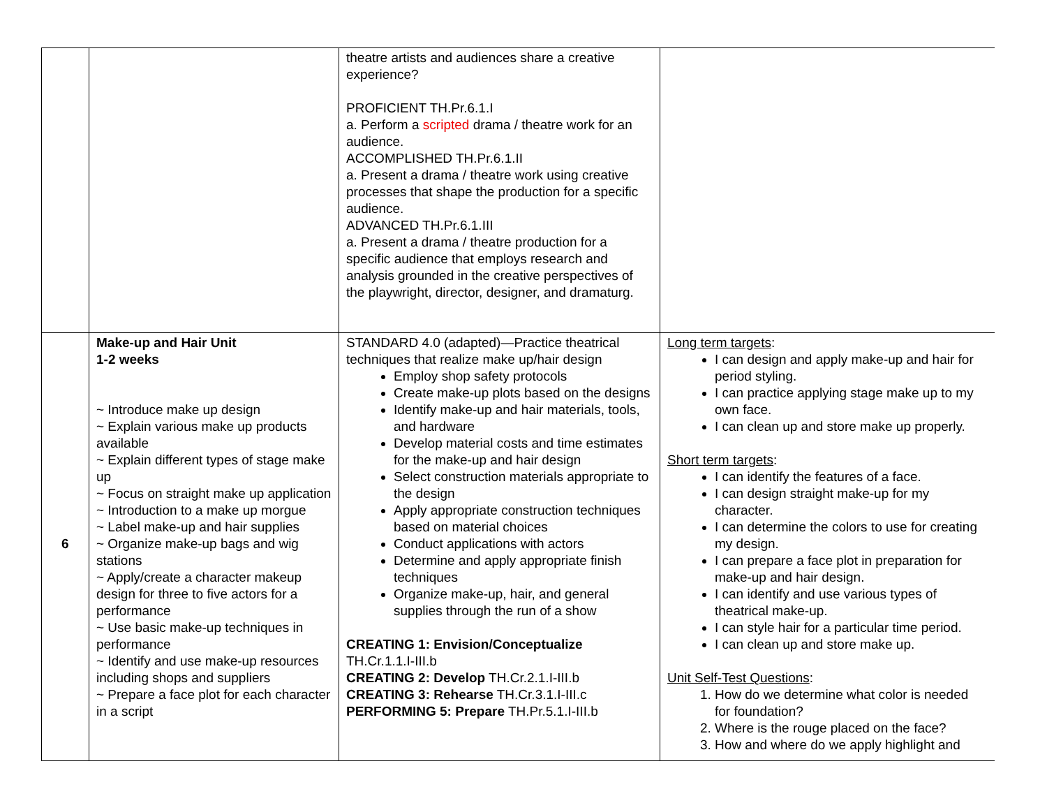| | | theatre artists and audiences share a creative experience? PROFICIENT TH.Pr.6.1.I a. Perform a scripted drama / theatre work for an audience. ACCOMPLISHED TH.Pr.6.1.II a. Present a drama / theatre work using creative processes that shape the production for a specific audience. ADVANCED TH.Pr.6.1.III a. Present a drama / theatre production for a specific audience that employs research and analysis grounded in the creative perspectives of the playwright, director, designer, and dramaturg. | |
| 6 | Make-up and Hair Unit 1-2 weeks ~ Introduce make up design ~ Explain various make up products available ~ Explain different types of stage make up ~ Focus on straight make up application ~ Introduction to a make up morgue ~ Label make-up and hair supplies ~ Organize make-up bags and wig stations ~ Apply/create a character makeup design for three to five actors for a performance ~ Use basic make-up techniques in performance ~ Identify and use make-up resources including shops and suppliers ~ Prepare a face plot for each character in a script | STANDARD 4.0 (adapted)—Practice theatrical techniques that realize make up/hair design Employ shop safety protocols Create make-up plots based on the designs Identify make-up and hair materials, tools, and hardware Develop material costs and time estimates for the make-up and hair design Select construction materials appropriate to the design Apply appropriate construction techniques based on material choices Conduct applications with actors Determine and apply appropriate finish techniques Organize make-up, hair, and general supplies through the run of a show CREATING 1: Envision/Conceptualize TH.Cr.1.1.I-III.b CREATING 2: Develop TH.Cr.2.1.I-III.b CREATING 3: Rehearse TH.Cr.3.1.I-III.c PERFORMING 5: Prepare TH.Pr.5.1.I-III.b | Long term targets : I can design and apply make-up and hair for period styling. I can practice applying stage make up to my own face. I can clean up and store make up properly. Short term targets : I can identify the features of a face. I can design straight make-up for my character. I can determine the colors to use for creating my design. I can prepare a face plot in preparation for make-up and hair design. I can identify and use various types of theatrical make-up. I can style hair for a particular time period. I can clean up and store make up. Unit Self-Test Questions : 1. How do we determine what color is needed for foundation? 2. Where is the rouge placed on the face? 3. How and where do we apply highlight and |